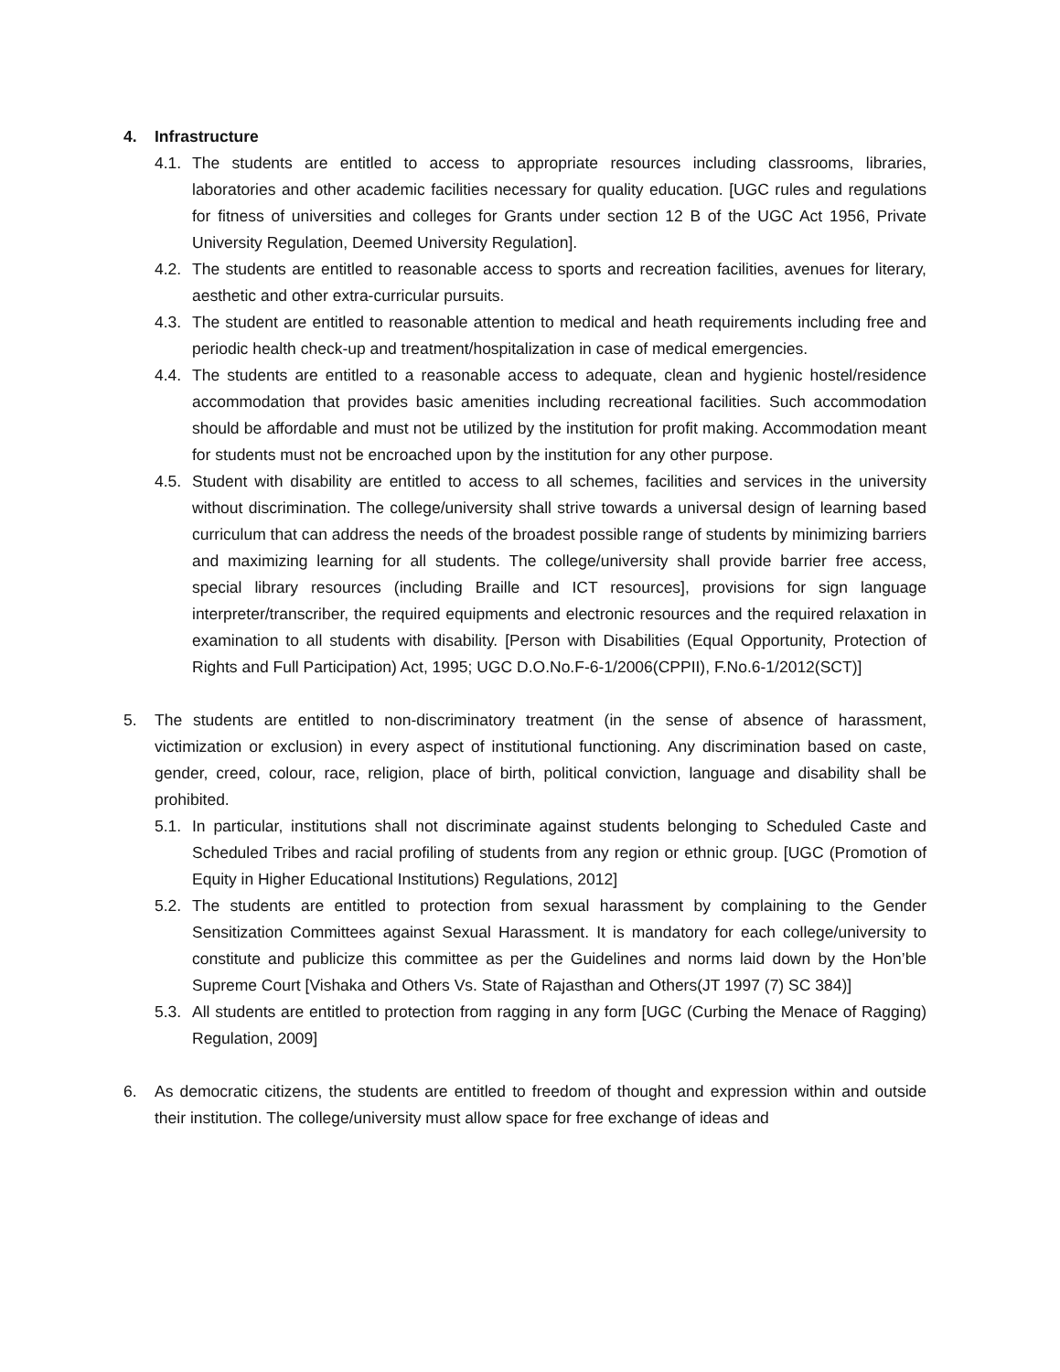4. Infrastructure
4.1. The students are entitled to access to appropriate resources including classrooms, libraries, laboratories and other academic facilities necessary for quality education. [UGC rules and regulations for fitness of universities and colleges for Grants under section 12 B of the UGC Act 1956, Private University Regulation, Deemed University Regulation].
4.2. The students are entitled to reasonable access to sports and recreation facilities, avenues for literary, aesthetic and other extra-curricular pursuits.
4.3. The student are entitled to reasonable attention to medical and heath requirements including free and periodic health check-up and treatment/hospitalization in case of medical emergencies.
4.4. The students are entitled to a reasonable access to adequate, clean and hygienic hostel/residence accommodation that provides basic amenities including recreational facilities. Such accommodation should be affordable and must not be utilized by the institution for profit making. Accommodation meant for students must not be encroached upon by the institution for any other purpose.
4.5. Student with disability are entitled to access to all schemes, facilities and services in the university without discrimination. The college/university shall strive towards a universal design of learning based curriculum that can address the needs of the broadest possible range of students by minimizing barriers and maximizing learning for all students. The college/university shall provide barrier free access, special library resources (including Braille and ICT resources], provisions for sign language interpreter/transcriber, the required equipments and electronic resources and the required relaxation in examination to all students with disability. [Person with Disabilities (Equal Opportunity, Protection of Rights and Full Participation) Act, 1995; UGC D.O.No.F-6-1/2006(CPPII), F.No.6-1/2012(SCT)]
5. The students are entitled to non-discriminatory treatment (in the sense of absence of harassment, victimization or exclusion) in every aspect of institutional functioning. Any discrimination based on caste, gender, creed, colour, race, religion, place of birth, political conviction, language and disability shall be prohibited.
5.1. In particular, institutions shall not discriminate against students belonging to Scheduled Caste and Scheduled Tribes and racial profiling of students from any region or ethnic group. [UGC (Promotion of Equity in Higher Educational Institutions) Regulations, 2012]
5.2. The students are entitled to protection from sexual harassment by complaining to the Gender Sensitization Committees against Sexual Harassment. It is mandatory for each college/university to constitute and publicize this committee as per the Guidelines and norms laid down by the Hon’ble Supreme Court [Vishaka and Others Vs. State of Rajasthan and Others(JT 1997 (7) SC 384)]
5.3. All students are entitled to protection from ragging in any form [UGC (Curbing the Menace of Ragging) Regulation, 2009]
6. As democratic citizens, the students are entitled to freedom of thought and expression within and outside their institution. The college/university must allow space for free exchange of ideas and